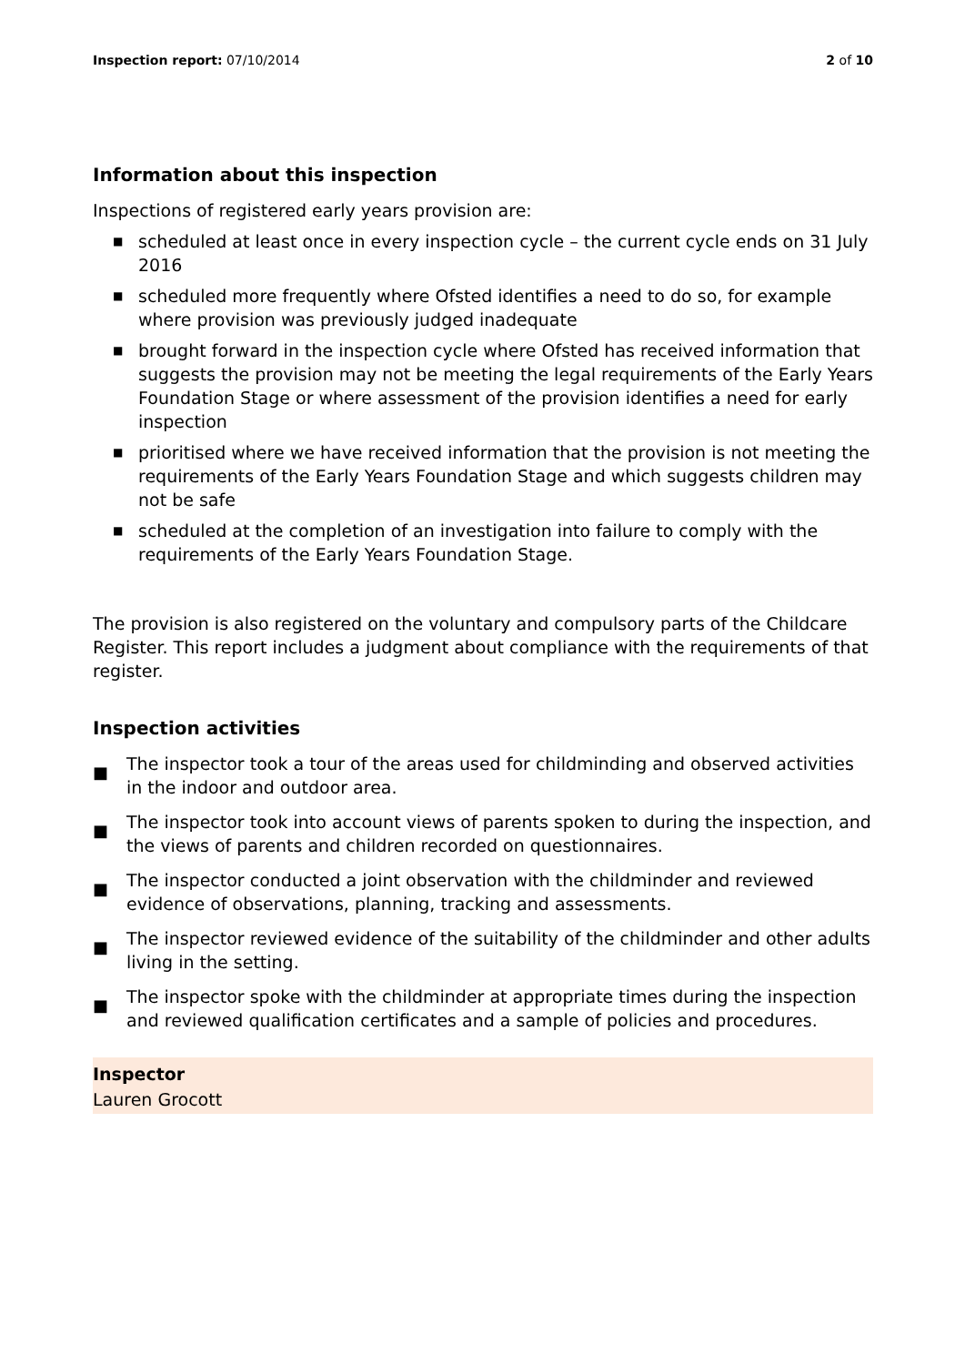Inspection report: 07/10/2014 2 of 10
Information about this inspection
Inspections of registered early years provision are:
■ scheduled at least once in every inspection cycle – the current cycle ends on 31 July 2016
■ scheduled more frequently where Ofsted identifies a need to do so, for example where provision was previously judged inadequate
■ brought forward in the inspection cycle where Ofsted has received information that suggests the provision may not be meeting the legal requirements of the Early Years Foundation Stage or where assessment of the provision identifies a need for early inspection
■ prioritised where we have received information that the provision is not meeting the requirements of the Early Years Foundation Stage and which suggests children may not be safe
■ scheduled at the completion of an investigation into failure to comply with the requirements of the Early Years Foundation Stage.
The provision is also registered on the voluntary and compulsory parts of the Childcare Register. This report includes a judgment about compliance with the requirements of that register.
Inspection activities
■ The inspector took a tour of the areas used for childminding and observed activities in the indoor and outdoor area.
■ The inspector took into account views of parents spoken to during the inspection, and the views of parents and children recorded on questionnaires.
■ The inspector conducted a joint observation with the childminder and reviewed evidence of observations, planning, tracking and assessments.
■ The inspector reviewed evidence of the suitability of the childminder and other adults living in the setting.
■ The inspector spoke with the childminder at appropriate times during the inspection and reviewed qualification certificates and a sample of policies and procedures.
Inspector
Lauren Grocott